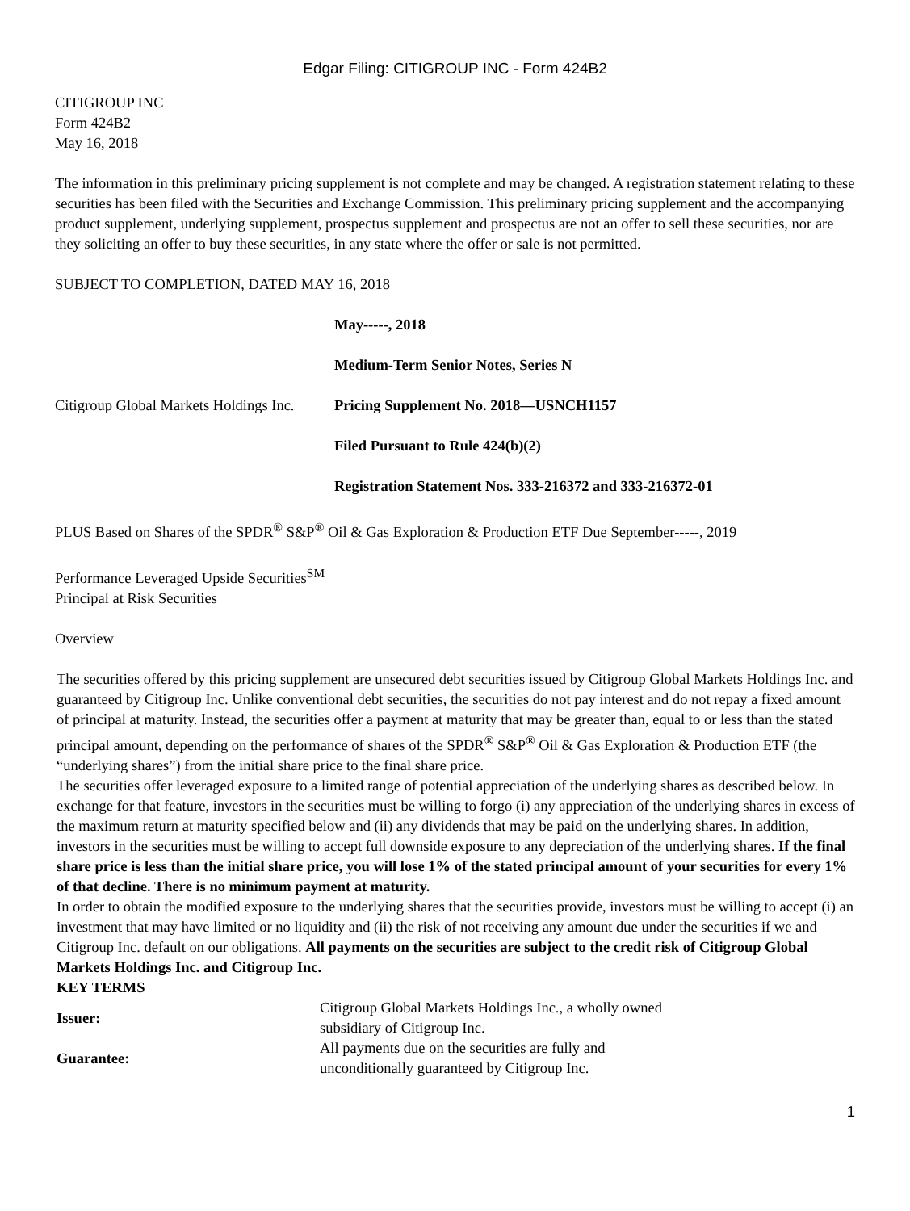Edgar Filing: CITIGROUP INC - Form 424B2
CITIGROUP INC
Form 424B2
May 16, 2018
The information in this preliminary pricing supplement is not complete and may be changed. A registration statement relating to these securities has been filed with the Securities and Exchange Commission. This preliminary pricing supplement and the accompanying product supplement, underlying supplement, prospectus supplement and prospectus are not an offer to sell these securities, nor are they soliciting an offer to buy these securities, in any state where the offer or sale is not permitted.
SUBJECT TO COMPLETION, DATED MAY 16, 2018
| | May-----, 2018 |
| | Medium-Term Senior Notes, Series N |
| Citigroup Global Markets Holdings Inc. | Pricing Supplement No. 2018—USNCH1157 |
| | Filed Pursuant to Rule 424(b)(2) |
| | Registration Statement Nos. 333-216372 and 333-216372-01 |
PLUS Based on Shares of the SPDR<sup>®</sup> S&P<sup>®</sup> Oil & Gas Exploration & Production ETF Due September-----, 2019
Performance Leveraged Upside Securities<sup>SM</sup>
Principal at Risk Securities
Overview
The securities offered by this pricing supplement are unsecured debt securities issued by Citigroup Global Markets Holdings Inc. and guaranteed by Citigroup Inc. Unlike conventional debt securities, the securities do not pay interest and do not repay a fixed amount of principal at maturity. Instead, the securities offer a payment at maturity that may be greater than, equal to or less than the stated principal amount, depending on the performance of shares of the SPDR<sup>®</sup> S&P<sup>®</sup> Oil & Gas Exploration & Production ETF (the “underlying shares”) from the initial share price to the final share price.
The securities offer leveraged exposure to a limited range of potential appreciation of the underlying shares as described below. In exchange for that feature, investors in the securities must be willing to forgo (i) any appreciation of the underlying shares in excess of the maximum return at maturity specified below and (ii) any dividends that may be paid on the underlying shares. In addition, investors in the securities must be willing to accept full downside exposure to any depreciation of the underlying shares. If the final share price is less than the initial share price, you will lose 1% of the stated principal amount of your securities for every 1% of that decline. There is no minimum payment at maturity.
In order to obtain the modified exposure to the underlying shares that the securities provide, investors must be willing to accept (i) an investment that may have limited or no liquidity and (ii) the risk of not receiving any amount due under the securities if we and Citigroup Inc. default on our obligations. All payments on the securities are subject to the credit risk of Citigroup Global Markets Holdings Inc. and Citigroup Inc.
KEY TERMS
| Issuer: | Citigroup Global Markets Holdings Inc., a wholly owned subsidiary of Citigroup Inc. |
| Guarantee: | All payments due on the securities are fully and unconditionally guaranteed by Citigroup Inc. |
1